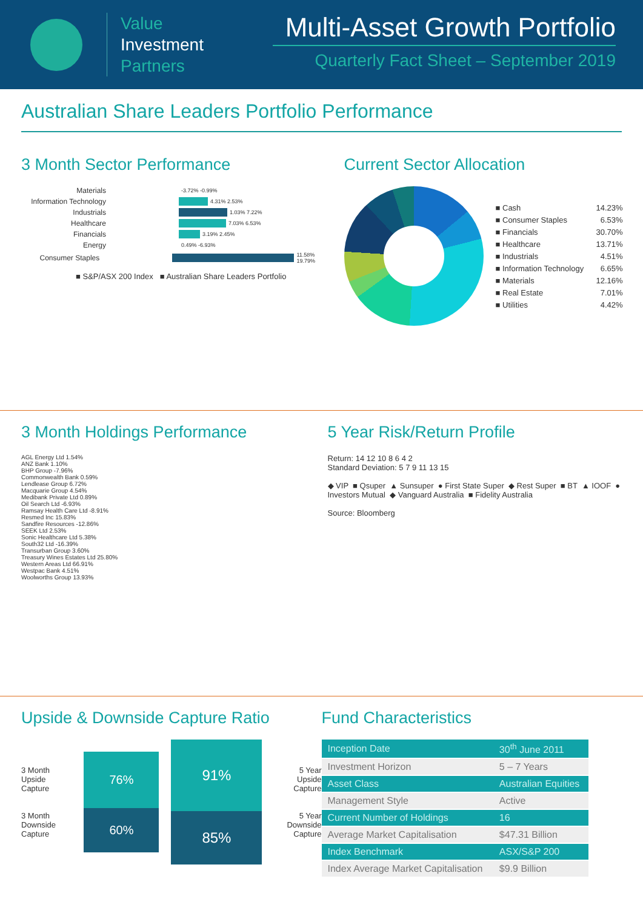Value
Investment
Partners
Multi-Asset Growth Portfolio
Quarterly Fact Sheet – September 2019
Australian Share Leaders Portfolio Performance
3 Month Sector Performance
Materials -3.72% -0.99%
Information Technology 4.31% 2.53%
Industrials 1.03% 7.22%
Healthcare 7.03% 6.53%
Financials 3.19% 2.45%
Energy 0.49% -6.93%
Consumer Staples 11.58% 19.79%
■ S&P/ASX 200 Index ■ Australian Share Leaders Portfolio
Current Sector Allocation
■ Cash 14.23%
■ Consumer Staples 6.53%
■ Financials 30.70%
■ Healthcare 13.71%
■ Industrials 4.51%
■ Information Technology 6.65%
■ Materials 12.16%
■ Real Estate 7.01%
■ Utilities 4.42%
3 Month Holdings Performance
AGL Energy Ltd 1.54%
ANZ Bank 1.10%
BHP Group -7.96%
Commonwealth Bank 0.59%
Lendlease Group 6.72%
Macquarie Group 4.54%
Medibank Private Ltd 0.89%
Oil Search Ltd -6.93%
Ramsay Health Care Ltd -8.91%
Resmed Inc 15.83%
Sandfire Resources -12.86%
SEEK Ltd 2.53%
Sonic Healthcare Ltd 5.38%
South32 Ltd -16.39%
Transurban Group 3.60%
Treasury Wines Estates Ltd 25.80%
Western Areas Ltd 66.91%
Westpac Bank 4.51%
Woolworths Group 13.93%
5 Year Risk/Return Profile
Return: 14 12 10 8 6 4 2
Standard Deviation: 5 7 9 11 13 15
◆ VIP ■ Qsuper ▲ Sunsuper ● First State Super ◆ Rest Super ■ BT ▲ IOOF ● Investors Mutual ◆ Vanguard Australia ■ Fidelity Australia
Source: Bloomberg
Upside & Downside Capture Ratio
3 Month Upside Capture
3 Month Downside Capture
76%
60%
91%
85%
5 Year Upside Capture
5 Year Downside Capture
Fund Characteristics
| Inception Date | 30<sup>th</sup> June 2011 |
| Investment Horizon | 5 – 7 Years |
| Asset Class | Australian Equities |
| Management Style | Active |
| Current Number of Holdings | 16 |
| Average Market Capitalisation | $47.31 Billion |
| Index Benchmark | ASX/S&P 200 |
| Index Average Market Capitalisation | $9.9 Billion |